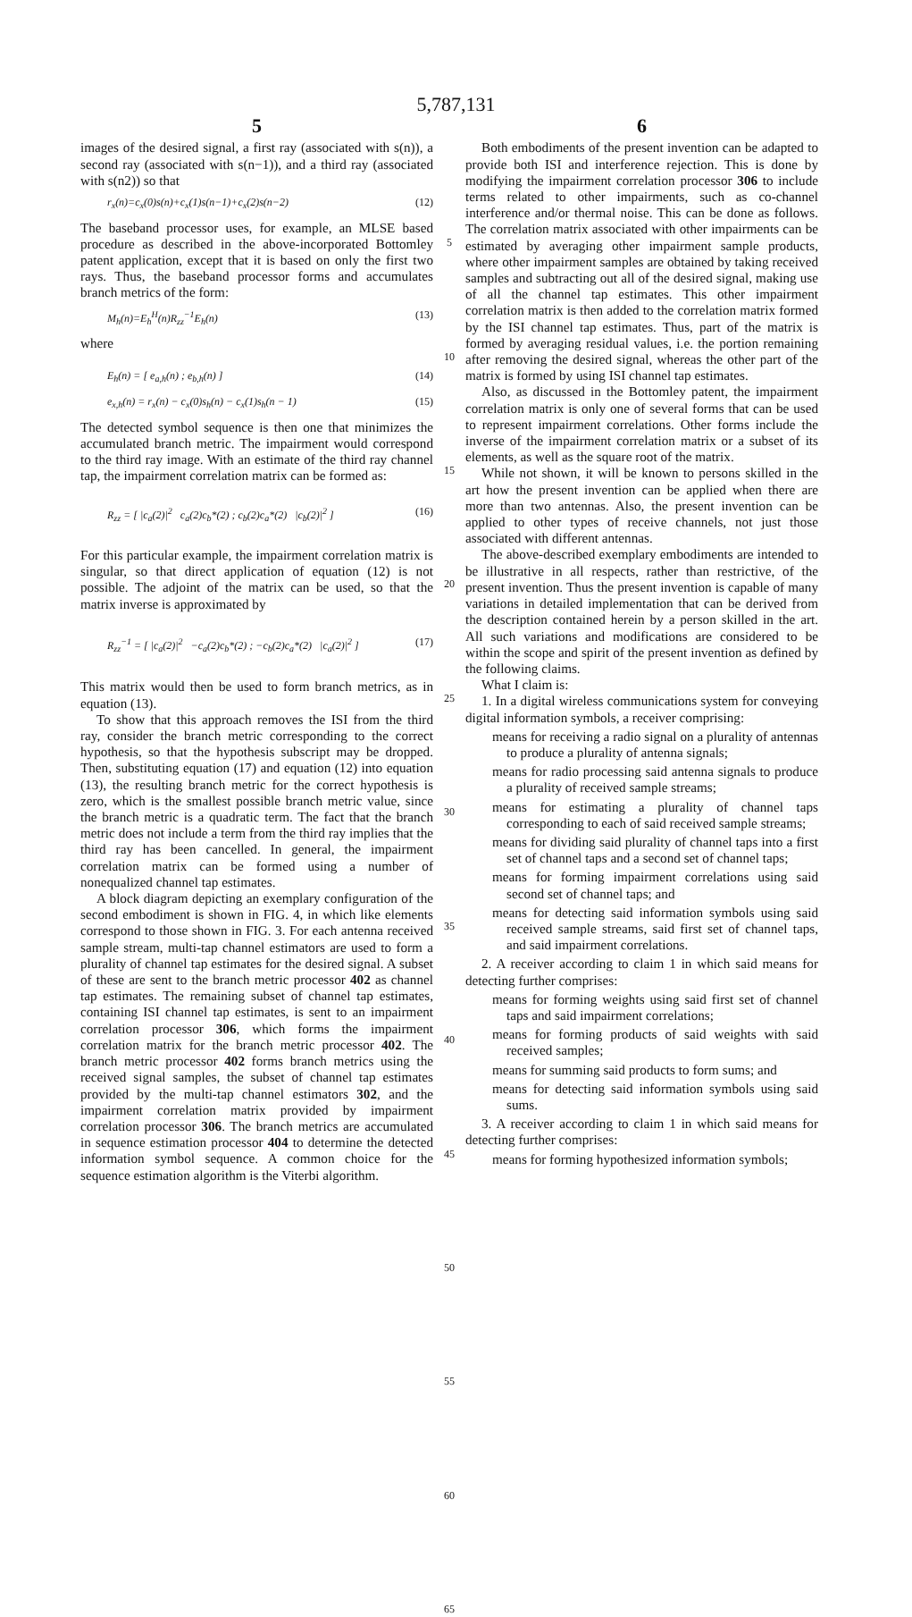5,787,131
5
images of the desired signal, a first ray (associated with s(n)), a second ray (associated with s(n−1)), and a third ray (associated with s(n2)) so that
r<sub>x</sub>(n)=c<sub>x</sub>(0)s(n)+c<sub>x</sub>(1)s(n−1)+c<sub>x</sub>(2)s(n−2) (12)
The baseband processor uses, for example, an MLSE based procedure as described in the above-incorporated Bottomley patent application, except that it is based on only the first two rays. Thus, the baseband processor forms and accumulates branch metrics of the form:
M<sub>h</sub>(n)=E<sub>h</sub><sup>H</sup>(n)R<sub>zz</sub><sup>−1</sup>E<sub>h</sub>(n) (13)
where
E<sub>h</sub>(n) = [ e<sub>a,h</sub>(n) ; e<sub>b,h</sub>(n) ] (14)
e<sub>x,h</sub>(n) = r<sub>x</sub>(n) − c<sub>x</sub>(0)s<sub>h</sub>(n) − c<sub>x</sub>(1)s<sub>h</sub>(n − 1) (15)
The detected symbol sequence is then one that minimizes the accumulated branch metric. The impairment would correspond to the third ray image. With an estimate of the third ray channel tap, the impairment correlation matrix can be formed as:
R<sub>zz</sub> = [ |c<sub>a</sub>(2)|<sup>2</sup> c<sub>a</sub>(2)c<sub>b</sub>*(2) ; c<sub>b</sub>(2)c<sub>a</sub>*(2) |c<sub>b</sub>(2)|<sup>2</sup> ] (16)
For this particular example, the impairment correlation matrix is singular, so that direct application of equation (12) is not possible. The adjoint of the matrix can be used, so that the matrix inverse is approximated by
R<sub>zz</sub><sup>−1</sup> = [ |c<sub>a</sub>(2)|<sup>2</sup> −c<sub>a</sub>(2)c<sub>b</sub>*(2) ; −c<sub>b</sub>(2)c<sub>a</sub>*(2) |c<sub>a</sub>(2)|<sup>2</sup> ] (17)
This matrix would then be used to form branch metrics, as in equation (13).
To show that this approach removes the ISI from the third ray, consider the branch metric corresponding to the correct hypothesis, so that the hypothesis subscript may be dropped. Then, substituting equation (17) and equation (12) into equation (13), the resulting branch metric for the correct hypothesis is zero, which is the smallest possible branch metric value, since the branch metric is a quadratic term. The fact that the branch metric does not include a term from the third ray implies that the third ray has been cancelled. In general, the impairment correlation matrix can be formed using a number of nonequalized channel tap estimates.
A block diagram depicting an exemplary configuration of the second embodiment is shown in FIG. 4, in which like elements correspond to those shown in FIG. 3. For each antenna received sample stream, multi-tap channel estimators are used to form a plurality of channel tap estimates for the desired signal. A subset of these are sent to the branch metric processor 402 as channel tap estimates. The remaining subset of channel tap estimates, containing ISI channel tap estimates, is sent to an impairment correlation processor 306, which forms the impairment correlation matrix for the branch metric processor 402. The branch metric processor 402 forms branch metrics using the received signal samples, the subset of channel tap estimates provided by the multi-tap channel estimators 302, and the impairment correlation matrix provided by impairment correlation processor 306. The branch metrics are accumulated in sequence estimation processor 404 to determine the detected information symbol sequence. A common choice for the sequence estimation algorithm is the Viterbi algorithm.
5
10
15
20
25
30
35
40
45
50
55
60
65
6
Both embodiments of the present invention can be adapted to provide both ISI and interference rejection. This is done by modifying the impairment correlation processor 306 to include terms related to other impairments, such as co-channel interference and/or thermal noise. This can be done as follows. The correlation matrix associated with other impairments can be estimated by averaging other impairment sample products, where other impairment samples are obtained by taking received samples and subtracting out all of the desired signal, making use of all the channel tap estimates. This other impairment correlation matrix is then added to the correlation matrix formed by the ISI channel tap estimates. Thus, part of the matrix is formed by averaging residual values, i.e. the portion remaining after removing the desired signal, whereas the other part of the matrix is formed by using ISI channel tap estimates.
Also, as discussed in the Bottomley patent, the impairment correlation matrix is only one of several forms that can be used to represent impairment correlations. Other forms include the inverse of the impairment correlation matrix or a subset of its elements, as well as the square root of the matrix.
While not shown, it will be known to persons skilled in the art how the present invention can be applied when there are more than two antennas. Also, the present invention can be applied to other types of receive channels, not just those associated with different antennas.
The above-described exemplary embodiments are intended to be illustrative in all respects, rather than restrictive, of the present invention. Thus the present invention is capable of many variations in detailed implementation that can be derived from the description contained herein by a person skilled in the art. All such variations and modifications are considered to be within the scope and spirit of the present invention as defined by the following claims.
What I claim is:
1. In a digital wireless communications system for conveying digital information symbols, a receiver comprising:
means for receiving a radio signal on a plurality of antennas to produce a plurality of antenna signals;
means for radio processing said antenna signals to produce a plurality of received sample streams;
means for estimating a plurality of channel taps corresponding to each of said received sample streams;
means for dividing said plurality of channel taps into a first set of channel taps and a second set of channel taps;
means for forming impairment correlations using said second set of channel taps; and
means for detecting said information symbols using said received sample streams, said first set of channel taps, and said impairment correlations.
2. A receiver according to claim 1 in which said means for detecting further comprises:
means for forming weights using said first set of channel taps and said impairment correlations;
means for forming products of said weights with said received samples;
means for summing said products to form sums; and
means for detecting said information symbols using said sums.
3. A receiver according to claim 1 in which said means for detecting further comprises:
means for forming hypothesized information symbols;